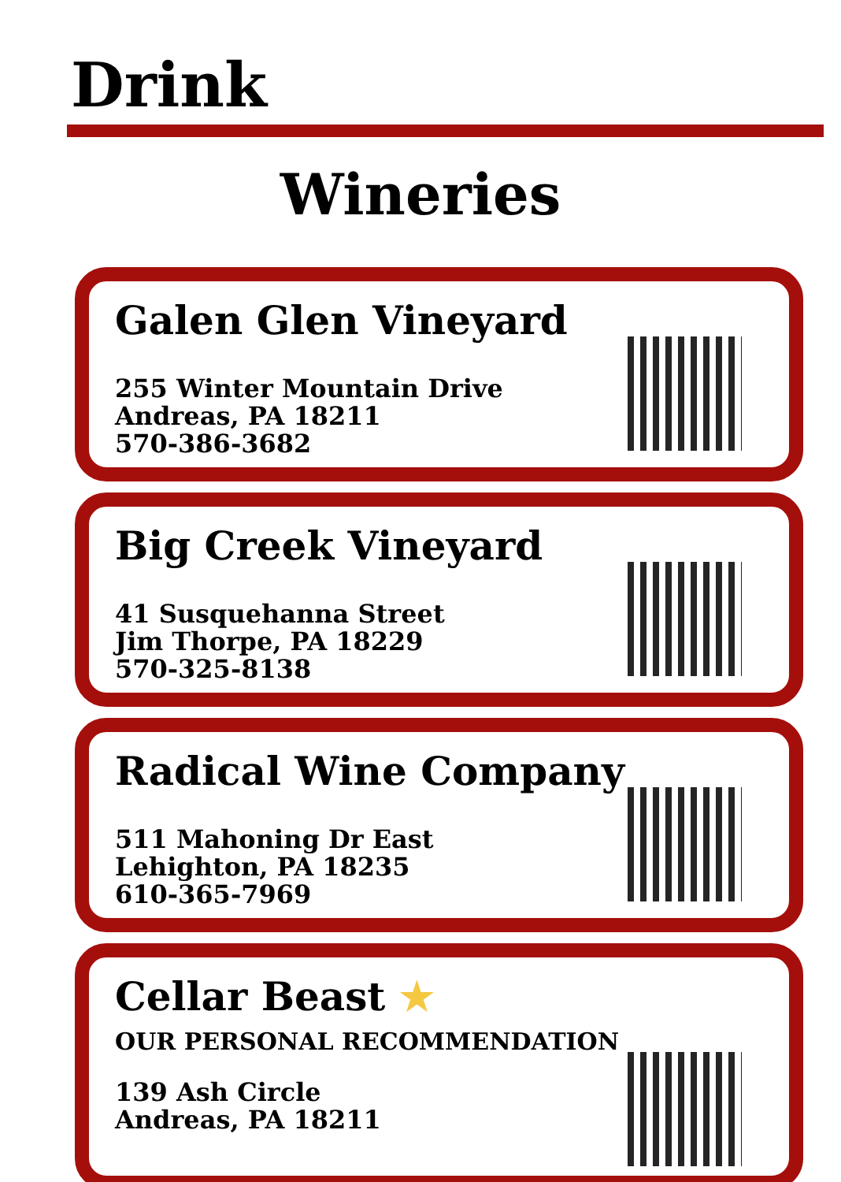Drink
Wineries
Galen Glen Vineyard
255 Winter Mountain Drive
Andreas, PA 18211
570-386-3682
Big Creek Vineyard
41 Susquehanna Street
Jim Thorpe, PA 18229
570-325-8138
Radical Wine Company
511 Mahoning Dr East
Lehighton, PA 18235
610-365-7969
Cellar Beast ★
OUR PERSONAL RECOMMENDATION
139 Ash Circle
Andreas, PA 18211